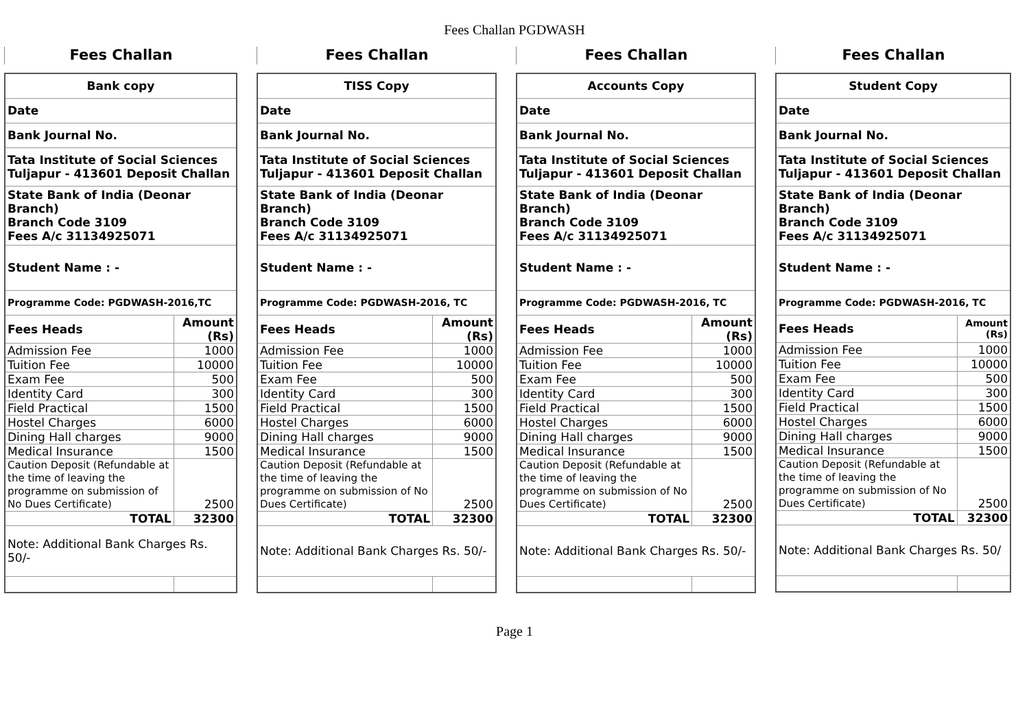Fees Challan PGDWASH
Fees Challan
| Bank copy | |
| Date | |
| Bank Journal No. | |
| Tata Institute of Social Sciences Tuljapur - 413601 Deposit Challan | |
| State Bank of India (Deonar Branch) Branch Code 3109 Fees A/c 31134925071 | |
| Student Name : - | |
| Programme Code: PGDWASH-2016,TC | |
| Fees Heads | Amount (Rs) |
| Admission Fee | 1000 |
| Tuition Fee | 10000 |
| Exam Fee | 500 |
| Identity Card | 300 |
| Field Practical | 1500 |
| Hostel Charges | 6000 |
| Dining Hall charges | 9000 |
| Medical Insurance | 1500 |
| Caution Deposit (Refundable at the time of leaving the programme on submission of No Dues Certificate) | 2500 |
| TOTAL | 32300 |
| Note: Additional Bank Charges Rs. 50/- | |
Fees Challan
| TISS Copy | |
| Date | |
| Bank Journal No. | |
| Tata Institute of Social Sciences Tuljapur - 413601 Deposit Challan | |
| State Bank of India (Deonar Branch) Branch Code 3109 Fees A/c 31134925071 | |
| Student Name : - | |
| Programme Code: PGDWASH-2016, TC | |
| Fees Heads | Amount (Rs) |
| Admission Fee | 1000 |
| Tuition Fee | 10000 |
| Exam Fee | 500 |
| Identity Card | 300 |
| Field Practical | 1500 |
| Hostel Charges | 6000 |
| Dining Hall charges | 9000 |
| Medical Insurance | 1500 |
| Caution Deposit (Refundable at the time of leaving the programme on submission of No Dues Certificate) | 2500 |
| TOTAL | 32300 |
| Note: Additional Bank Charges Rs. 50/- | |
Fees Challan
| Accounts Copy | |
| Date | |
| Bank Journal No. | |
| Tata Institute of Social Sciences Tuljapur - 413601 Deposit Challan | |
| State Bank of India (Deonar Branch) Branch Code 3109 Fees A/c 31134925071 | |
| Student Name : - | |
| Programme Code: PGDWASH-2016, TC | |
| Fees Heads | Amount (Rs) |
| Admission Fee | 1000 |
| Tuition Fee | 10000 |
| Exam Fee | 500 |
| Identity Card | 300 |
| Field Practical | 1500 |
| Hostel Charges | 6000 |
| Dining Hall charges | 9000 |
| Medical Insurance | 1500 |
| Caution Deposit (Refundable at the time of leaving the programme on submission of No Dues Certificate) | 2500 |
| TOTAL | 32300 |
| Note: Additional Bank Charges Rs. 50/- | |
Fees Challan
| Student Copy | |
| Date | |
| Bank Journal No. | |
| Tata Institute of Social Sciences Tuljapur - 413601 Deposit Challan | |
| State Bank of India (Deonar Branch) Branch Code 3109 Fees A/c 31134925071 | |
| Student Name : - | |
| Programme Code: PGDWASH-2016, TC | |
| Fees Heads | Amount (Rs) |
| Admission Fee | 1000 |
| Tuition Fee | 10000 |
| Exam Fee | 500 |
| Identity Card | 300 |
| Field Practical | 1500 |
| Hostel Charges | 6000 |
| Dining Hall charges | 9000 |
| Medical Insurance | 1500 |
| Caution Deposit (Refundable at the time of leaving the programme on submission of No Dues Certificate) | 2500 |
| TOTAL | 32300 |
| Note: Additional Bank Charges Rs. 50/ | |
Page 1